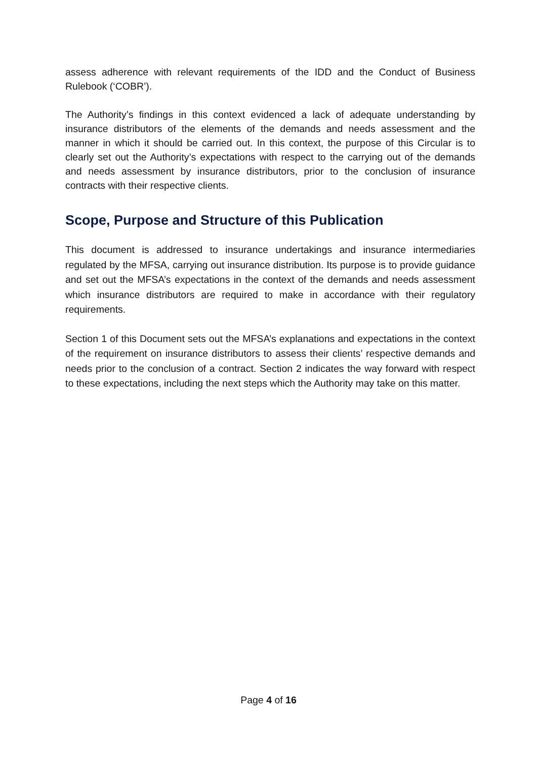assess adherence with relevant requirements of the IDD and the Conduct of Business Rulebook (‘COBR’).
The Authority’s findings in this context evidenced a lack of adequate understanding by insurance distributors of the elements of the demands and needs assessment and the manner in which it should be carried out. In this context, the purpose of this Circular is to clearly set out the Authority’s expectations with respect to the carrying out of the demands and needs assessment by insurance distributors, prior to the conclusion of insurance contracts with their respective clients.
Scope, Purpose and Structure of this Publication
This document is addressed to insurance undertakings and insurance intermediaries regulated by the MFSA, carrying out insurance distribution. Its purpose is to provide guidance and set out the MFSA’s expectations in the context of the demands and needs assessment which insurance distributors are required to make in accordance with their regulatory requirements.
Section 1 of this Document sets out the MFSA’s explanations and expectations in the context of the requirement on insurance distributors to assess their clients’ respective demands and needs prior to the conclusion of a contract. Section 2 indicates the way forward with respect to these expectations, including the next steps which the Authority may take on this matter.
Page 4 of 16